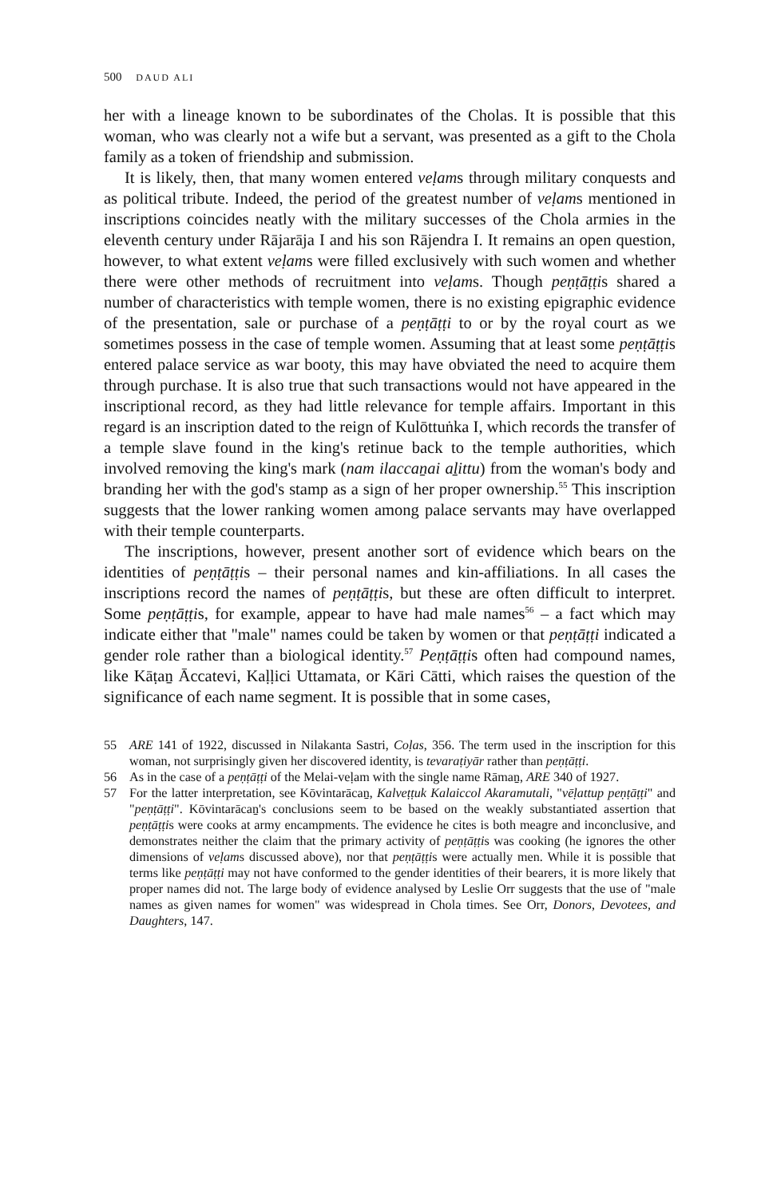500 DAUD ALI
her with a lineage known to be subordinates of the Cholas. It is possible that this woman, who was clearly not a wife but a servant, was presented as a gift to the Chola family as a token of friendship and submission.
It is likely, then, that many women entered veḷams through military conquests and as political tribute. Indeed, the period of the greatest number of veḷams mentioned in inscriptions coincides neatly with the military successes of the Chola armies in the eleventh century under Rājarāja I and his son Rājendra I. It remains an open question, however, to what extent veḷams were filled exclusively with such women and whether there were other methods of recruitment into veḷams. Though peṇṭāṭṭis shared a number of characteristics with temple women, there is no existing epigraphic evidence of the presentation, sale or purchase of a peṇṭāṭṭi to or by the royal court as we sometimes possess in the case of temple women. Assuming that at least some peṇṭāṭṭis entered palace service as war booty, this may have obviated the need to acquire them through purchase. It is also true that such transactions would not have appeared in the inscriptional record, as they had little relevance for temple affairs. Important in this regard is an inscription dated to the reign of Kulōttuṅka I, which records the transfer of a temple slave found in the king's retinue back to the temple authorities, which involved removing the king's mark (nam ilaccaṉai aḻittu) from the woman's body and branding her with the god's stamp as a sign of her proper ownership.<sup>55</sup> This inscription suggests that the lower ranking women among palace servants may have overlapped with their temple counterparts.
The inscriptions, however, present another sort of evidence which bears on the identities of peṇṭāṭṭis – their personal names and kin-affiliations. In all cases the inscriptions record the names of peṇṭāṭṭis, but these are often difficult to interpret. Some peṇṭāṭṭis, for example, appear to have had male names<sup>56</sup> – a fact which may indicate either that "male" names could be taken by women or that peṇṭāṭṭi indicated a gender role rather than a biological identity.<sup>57</sup> Peṇṭāṭṭis often had compound names, like Kāṭaṉ Āccatevi, Kaḷḷici Uttamata, or Kāri Cātti, which raises the question of the significance of each name segment. It is possible that in some cases,
55 ARE 141 of 1922, discussed in Nilakanta Sastri, Coḷas, 356. The term used in the inscription for this woman, not surprisingly given her discovered identity, is tevaraṭiyār rather than peṇṭāṭṭi.
56 As in the case of a peṇṭāṭṭi of the Melai-veḷam with the single name Rāmaṉ, ARE 340 of 1927.
57 For the latter interpretation, see Kōvintarācaṉ, Kalveṭṭuk Kalaiccol Akaramutali, "vēḷattup peṇṭāṭṭi" and "peṇṭāṭṭi". Kōvintarācaṉ's conclusions seem to be based on the weakly substantiated assertion that peṇṭāṭṭis were cooks at army encampments. The evidence he cites is both meagre and inconclusive, and demonstrates neither the claim that the primary activity of peṇṭāṭṭis was cooking (he ignores the other dimensions of veḷams discussed above), nor that peṇṭāṭṭis were actually men. While it is possible that terms like peṇṭāṭṭi may not have conformed to the gender identities of their bearers, it is more likely that proper names did not. The large body of evidence analysed by Leslie Orr suggests that the use of "male names as given names for women" was widespread in Chola times. See Orr, Donors, Devotees, and Daughters, 147.